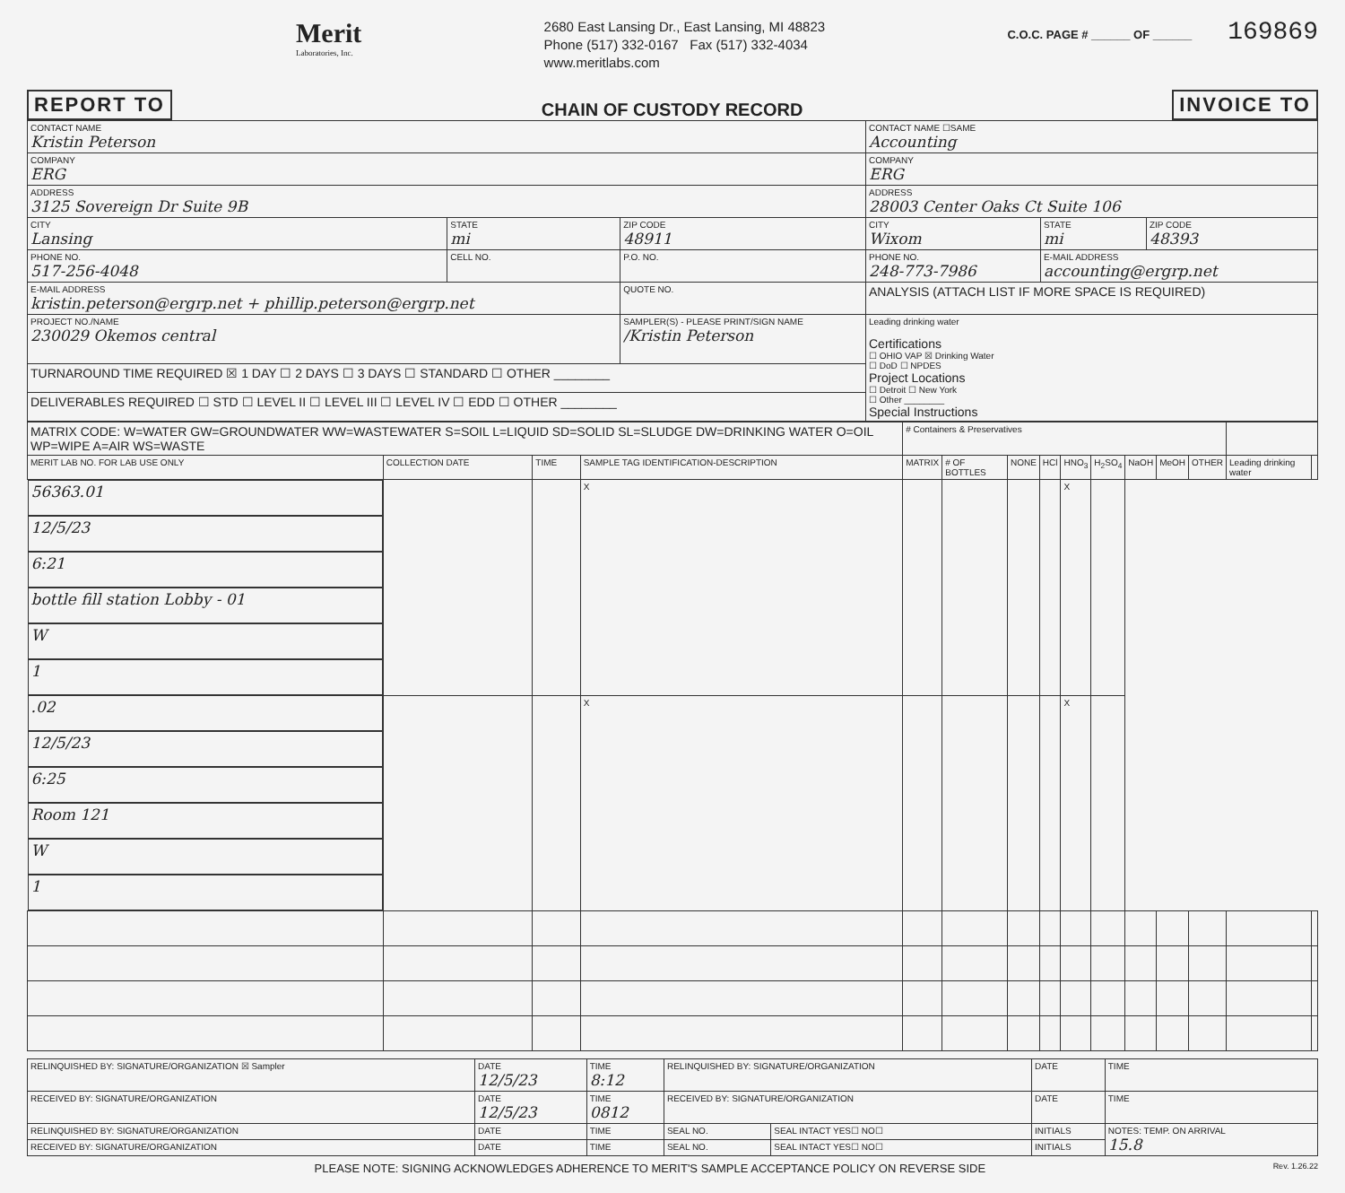Merit
Laboratories, Inc.
2680 East Lansing Dr., East Lansing, MI 48823
Phone (517) 332-0167 Fax (517) 332-4034
www.meritlabs.com
C.O.C. PAGE # ______ OF ______ 169869
REPORT TO CHAIN OF CUSTODY RECORD INVOICE TO
| CONTACT NAME Kristin Peterson | | | CONTACT NAME ☐SAME Accounting | | |
| COMPANY ERG | | | COMPANY ERG | | |
| ADDRESS 3125 Sovereign Dr Suite 9B | | | ADDRESS 28003 Center Oaks Ct Suite 106 | | |
| CITY Lansing | STATE mi | ZIP CODE 48911 | CITY Wixom | STATE mi | ZIP CODE 48393 |
| PHONE NO. 517-256-4048 | CELL NO. | P.O. NO. | PHONE NO. 248-773-7986 | E-MAIL ADDRESS accounting@ergrp.net | |
| E-MAIL ADDRESS kristin.peterson@ergrp.net + phillip.peterson@ergrp.net | | QUOTE NO. | ANALYSIS (ATTACH LIST IF MORE SPACE IS REQUIRED) | | |
| PROJECT NO./NAME 230029 Okemos central | | SAMPLER(S) - PLEASE PRINT/SIGN NAME /Kristin Peterson | Leading drinking water Certifications ☐ OHIO VAP ☒ Drinking Water ☐ DoD ☐ NPDES Project Locations ☐ Detroit ☐ New York ☐ Other ________ Special Instructions | | |
| TURNAROUND TIME REQUIRED ☒ 1 DAY ☐ 2 DAYS ☐ 3 DAYS ☐ STANDARD ☐ OTHER ________ | | | | | |
| DELIVERABLES REQUIRED ☐ STD ☐ LEVEL II ☐ LEVEL III ☐ LEVEL IV ☐ EDD ☐ OTHER ________ | | | | | |
| MATRIX CODE: W=WATER GW=GROUNDWATER WW=WASTEWATER S=SOIL L=LIQUID SD=SOLID SL=SLUDGE DW=DRINKING WATER O=OIL WP=WIPE A=AIR WS=WASTE | | | | # Containers & Preservatives | | | | | | | | | | |
| MERIT LAB NO. FOR LAB USE ONLY | COLLECTION DATE | TIME | SAMPLE TAG IDENTIFICATION-DESCRIPTION | MATRIX | # OF BOTTLES | NONE | HCl | HNO<sub>3</sub> | H<sub>2</sub>SO<sub>4</sub> | NaOH | MeOH | OTHER | Leading drinking water | |
| 56363.01 | 12/5/23 | 6:21 | bottle fill station Lobby - 01 | W | 1 | | | X | | | | | X | |
| .02 | 12/5/23 | 6:25 | Room 121 | W | 1 | | | X | | | | | X | |
| RELINQUISHED BY: SIGNATURE/ORGANIZATION ☒ Sampler | DATE 12/5/23 | TIME 8:12 | RELINQUISHED BY: SIGNATURE/ORGANIZATION | | DATE | TIME |
| RECEIVED BY: SIGNATURE/ORGANIZATION | DATE 12/5/23 | TIME 0812 | RECEIVED BY: SIGNATURE/ORGANIZATION | | DATE | TIME |
| RELINQUISHED BY: SIGNATURE/ORGANIZATION | DATE | TIME | SEAL NO. | SEAL INTACT YES☐ NO☐ | INITIALS | NOTES: TEMP. ON ARRIVAL 15.8 |
| RECEIVED BY: SIGNATURE/ORGANIZATION | DATE | TIME | SEAL NO. | SEAL INTACT YES☐ NO☐ | INITIALS | |
PLEASE NOTE: SIGNING ACKNOWLEDGES ADHERENCE TO MERIT'S SAMPLE ACCEPTANCE POLICY ON REVERSE SIDE Rev. 1.26.22